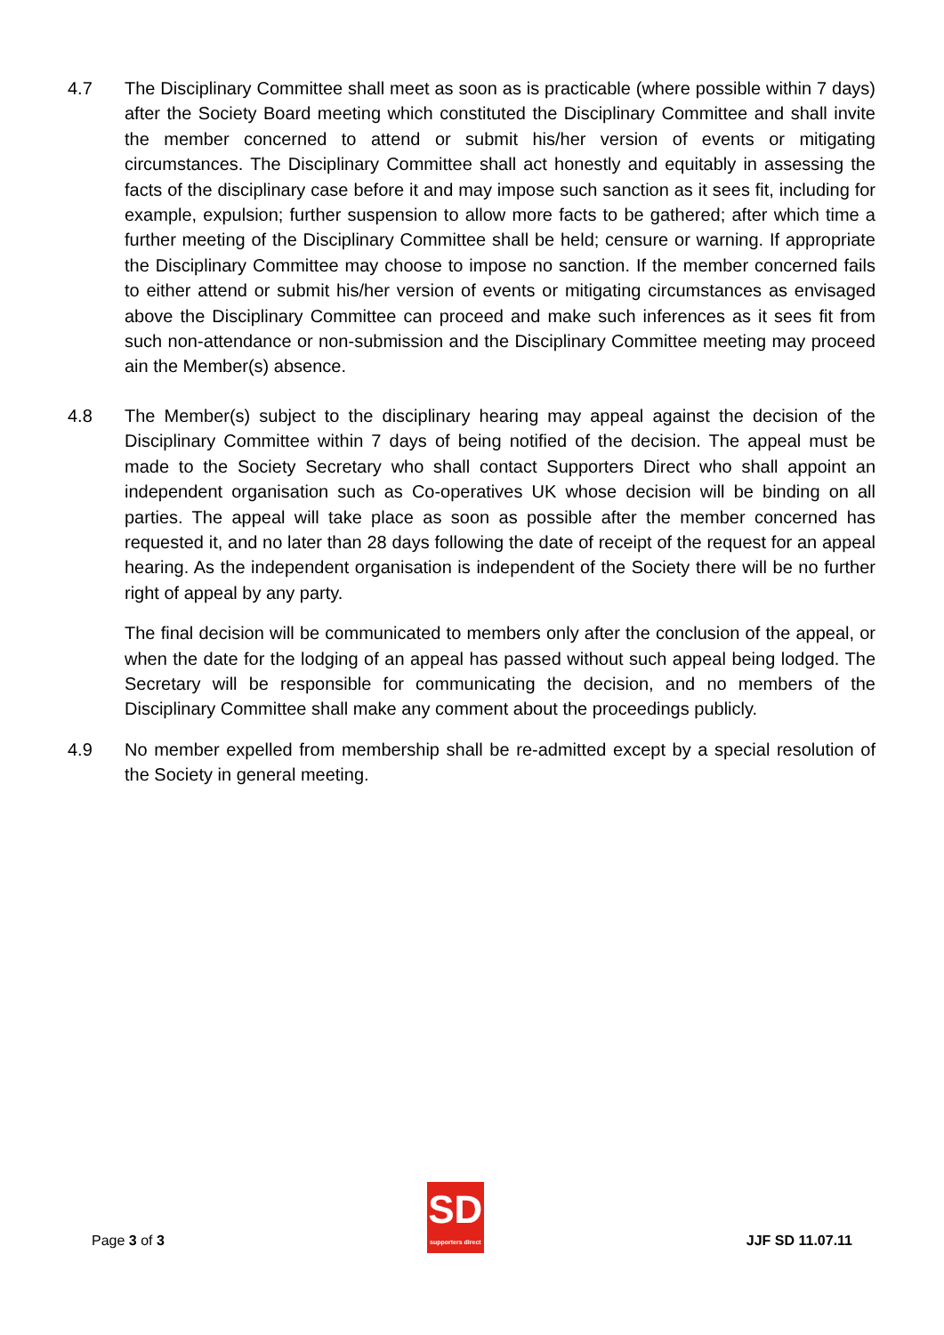4.7 The Disciplinary Committee shall meet as soon as is practicable (where possible within 7 days) after the Society Board meeting which constituted the Disciplinary Committee and shall invite the member concerned to attend or submit his/her version of events or mitigating circumstances. The Disciplinary Committee shall act honestly and equitably in assessing the facts of the disciplinary case before it and may impose such sanction as it sees fit, including for example, expulsion; further suspension to allow more facts to be gathered; after which time a further meeting of the Disciplinary Committee shall be held; censure or warning. If appropriate the Disciplinary Committee may choose to impose no sanction. If the member concerned fails to either attend or submit his/her version of events or mitigating circumstances as envisaged above the Disciplinary Committee can proceed and make such inferences as it sees fit from such non-attendance or non-submission and the Disciplinary Committee meeting may proceed ain the Member(s) absence.
4.8 The Member(s) subject to the disciplinary hearing may appeal against the decision of the Disciplinary Committee within 7 days of being notified of the decision. The appeal must be made to the Society Secretary who shall contact Supporters Direct who shall appoint an independent organisation such as Co-operatives UK whose decision will be binding on all parties. The appeal will take place as soon as possible after the member concerned has requested it, and no later than 28 days following the date of receipt of the request for an appeal hearing. As the independent organisation is independent of the Society there will be no further right of appeal by any party.
The final decision will be communicated to members only after the conclusion of the appeal, or when the date for the lodging of an appeal has passed without such appeal being lodged. The Secretary will be responsible for communicating the decision, and no members of the Disciplinary Committee shall make any comment about the proceedings publicly.
4.9 No member expelled from membership shall be re-admitted except by a special resolution of the Society in general meeting.
Page 3 of 3
SD
supporters direct
JJF SD 11.07.11